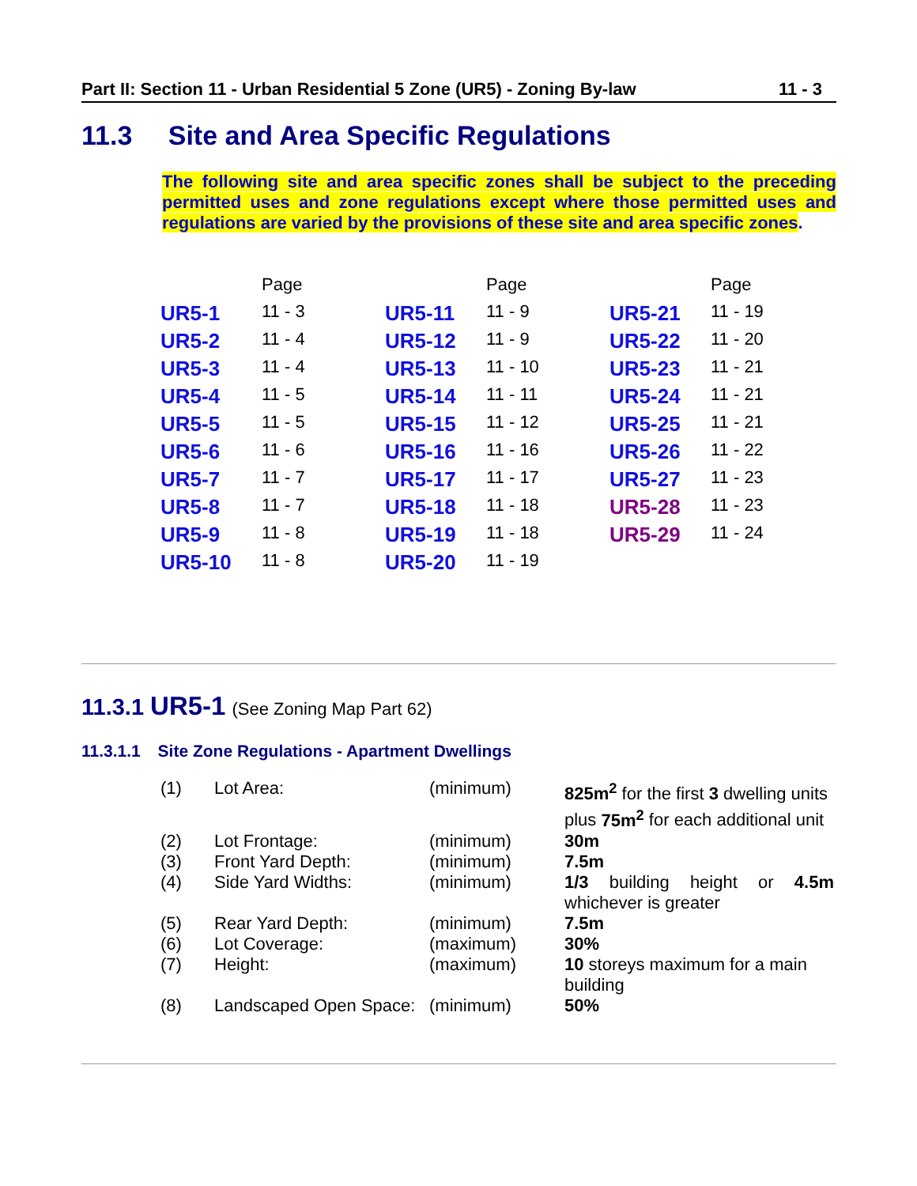Part II: Section 11 - Urban Residential 5 Zone (UR5) - Zoning By-law 11 - 3
11.3 Site and Area Specific Regulations
The following site and area specific zones shall be subject to the preceding permitted uses and zone regulations except where those permitted uses and regulations are varied by the provisions of these site and area specific zones.
| | Page | | Page | | Page |
| UR5-1 | 11 - 3 | UR5-11 | 11 - 9 | UR5-21 | 11 - 19 |
| UR5-2 | 11 - 4 | UR5-12 | 11 - 9 | UR5-22 | 11 - 20 |
| UR5-3 | 11 - 4 | UR5-13 | 11 - 10 | UR5-23 | 11 - 21 |
| UR5-4 | 11 - 5 | UR5-14 | 11 - 11 | UR5-24 | 11 - 21 |
| UR5-5 | 11 - 5 | UR5-15 | 11 - 12 | UR5-25 | 11 - 21 |
| UR5-6 | 11 - 6 | UR5-16 | 11 - 16 | UR5-26 | 11 - 22 |
| UR5-7 | 11 - 7 | UR5-17 | 11 - 17 | UR5-27 | 11 - 23 |
| UR5-8 | 11 - 7 | UR5-18 | 11 - 18 | UR5-28 | 11 - 23 |
| UR5-9 | 11 - 8 | UR5-19 | 11 - 18 | UR5-29 | 11 - 24 |
| UR5-10 | 11 - 8 | UR5-20 | 11 - 19 | | |
11.3.1 UR5-1 (See Zoning Map Part 62)
11.3.1.1 Site Zone Regulations - Apartment Dwellings
| (1) | Lot Area: | (minimum) | 825m<sup>2</sup> for the first 3 dwelling units plus 75m<sup>2</sup> for each additional unit |
| (2) | Lot Frontage: | (minimum) | 30m |
| (3) | Front Yard Depth: | (minimum) | 7.5m |
| (4) | Side Yard Widths: | (minimum) | 1/3 building height or 4.5m whichever is greater |
| (5) | Rear Yard Depth: | (minimum) | 7.5m |
| (6) | Lot Coverage: | (maximum) | 30% |
| (7) | Height: | (maximum) | 10 storeys maximum for a main building |
| (8) | Landscaped Open Space: | (minimum) | 50% |